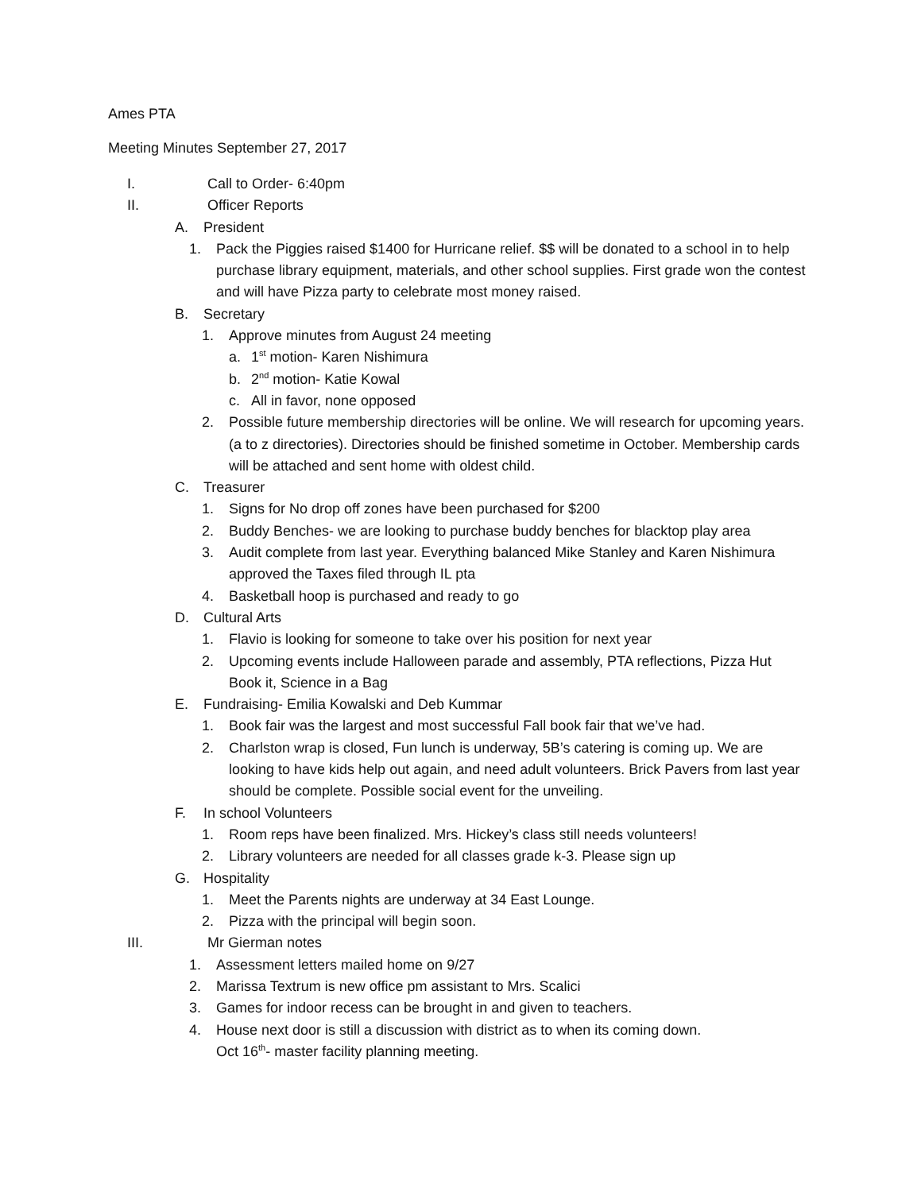Ames PTA
Meeting Minutes September 27, 2017
I. Call to Order- 6:40pm
II. Officer Reports
A. President
1. Pack the Piggies raised $1400 for Hurricane relief. $$ will be donated to a school in to help purchase library equipment, materials, and other school supplies. First grade won the contest and will have Pizza party to celebrate most money raised.
B. Secretary
1. Approve minutes from August 24 meeting
a. 1<sup>st</sup> motion- Karen Nishimura
b. 2<sup>nd</sup> motion- Katie Kowal
c. All in favor, none opposed
2. Possible future membership directories will be online. We will research for upcoming years. (a to z directories). Directories should be finished sometime in October. Membership cards will be attached and sent home with oldest child.
C. Treasurer
1. Signs for No drop off zones have been purchased for $200
2. Buddy Benches- we are looking to purchase buddy benches for blacktop play area
3. Audit complete from last year. Everything balanced Mike Stanley and Karen Nishimura approved the Taxes filed through IL pta
4. Basketball hoop is purchased and ready to go
D. Cultural Arts
1. Flavio is looking for someone to take over his position for next year
2. Upcoming events include Halloween parade and assembly, PTA reflections, Pizza Hut Book it, Science in a Bag
E. Fundraising- Emilia Kowalski and Deb Kummar
1. Book fair was the largest and most successful Fall book fair that we’ve had.
2. Charlston wrap is closed, Fun lunch is underway, 5B’s catering is coming up. We are looking to have kids help out again, and need adult volunteers. Brick Pavers from last year should be complete. Possible social event for the unveiling.
F. In school Volunteers
1. Room reps have been finalized. Mrs. Hickey’s class still needs volunteers!
2. Library volunteers are needed for all classes grade k-3. Please sign up
G. Hospitality
1. Meet the Parents nights are underway at 34 East Lounge.
2. Pizza with the principal will begin soon.
III. Mr Gierman notes
1. Assessment letters mailed home on 9/27
2. Marissa Textrum is new office pm assistant to Mrs. Scalici
3. Games for indoor recess can be brought in and given to teachers.
4. House next door is still a discussion with district as to when its coming down.
Oct 16<sup>th</sup>- master facility planning meeting.